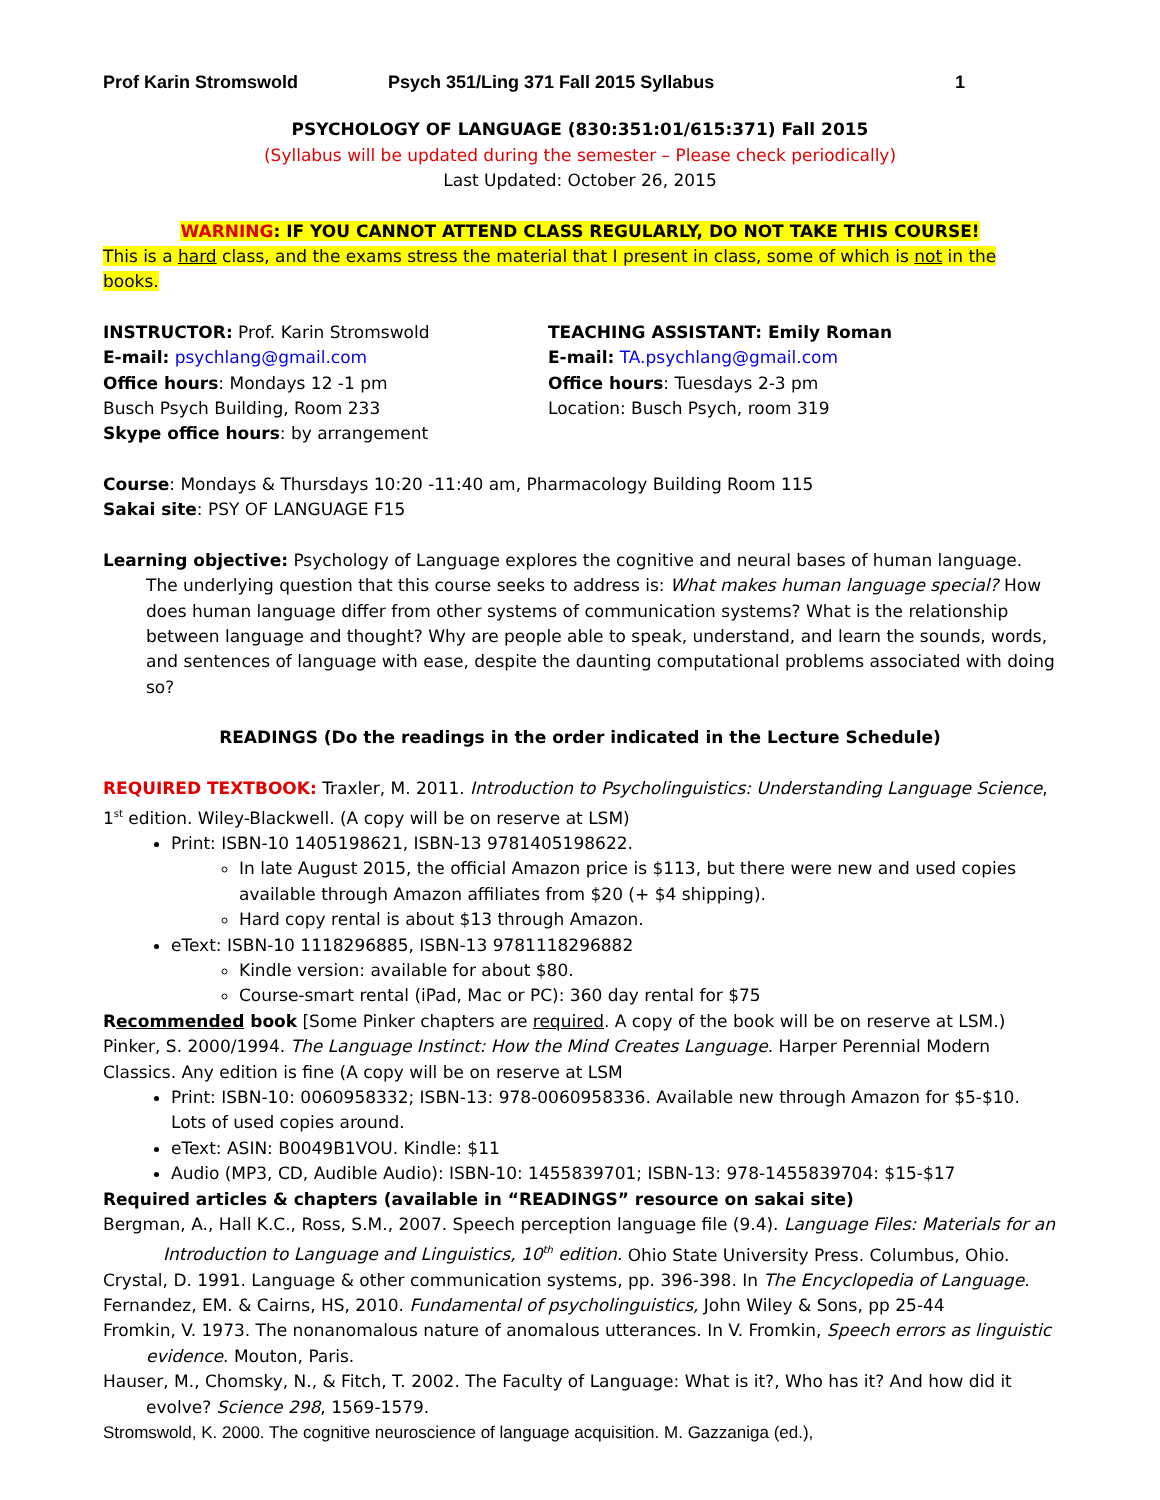Prof Karin Stromswold Psych 351/Ling 371 Fall 2015 Syllabus 1
PSYCHOLOGY OF LANGUAGE (830:351:01/615:371) Fall 2015
(Syllabus will be updated during the semester – Please check periodically)
Last Updated: October 26, 2015
WARNING: IF YOU CANNOT ATTEND CLASS REGULARLY, DO NOT TAKE THIS COURSE!
This is a hard class, and the exams stress the material that I present in class, some of which is not in the books.
INSTRUCTOR: Prof. Karin Stromswold
E-mail: psychlang@gmail.com
Office hours: Mondays 12 -1 pm
Busch Psych Building, Room 233
Skype office hours: by arrangement
TEACHING ASSISTANT: Emily Roman
E-mail: TA.psychlang@gmail.com
Office hours: Tuesdays 2-3 pm
Location: Busch Psych, room 319
Course: Mondays & Thursdays 10:20 -11:40 am, Pharmacology Building Room 115
Sakai site: PSY OF LANGUAGE F15
Learning objective: Psychology of Language explores the cognitive and neural bases of human language. The underlying question that this course seeks to address is: What makes human language special? How does human language differ from other systems of communication systems? What is the relationship between language and thought? Why are people able to speak, understand, and learn the sounds, words, and sentences of language with ease, despite the daunting computational problems associated with doing so?
READINGS (Do the readings in the order indicated in the Lecture Schedule)
REQUIRED TEXTBOOK: Traxler, M. 2011. Introduction to Psycholinguistics: Understanding Language Science, 1<sup>st</sup> edition. Wiley-Blackwell. (A copy will be on reserve at LSM)
Print: ISBN-10 1405198621, ISBN-13 9781405198622.
In late August 2015, the official Amazon price is $113, but there were new and used copies available through Amazon affiliates from $20 (+ $4 shipping).
Hard copy rental is about $13 through Amazon.
eText: ISBN-10 1118296885, ISBN-13 9781118296882
Kindle version: available for about $80.
Course-smart rental (iPad, Mac or PC): 360 day rental for $75
Recommended book [Some Pinker chapters are required. A copy of the book will be on reserve at LSM.)
Pinker, S. 2000/1994. The Language Instinct: How the Mind Creates Language. Harper Perennial Modern Classics. Any edition is fine (A copy will be on reserve at LSM
Print: ISBN-10: 0060958332; ISBN-13: 978-0060958336. Available new through Amazon for $5-$10. Lots of used copies around.
eText: ASIN: B0049B1VOU. Kindle: $11
Audio (MP3, CD, Audible Audio): ISBN-10: 1455839701; ISBN-13: 978-1455839704: $15-$17
Required articles & chapters (available in “READINGS” resource on sakai site)
Bergman, A., Hall K.C., Ross, S.M., 2007. Speech perception language file (9.4). Language Files: Materials for an Introduction to Language and Linguistics, 10<sup>th</sup> edition. Ohio State University Press. Columbus, Ohio.
Crystal, D. 1991. Language & other communication systems, pp. 396-398. In The Encyclopedia of Language.
Fernandez, EM. & Cairns, HS, 2010. Fundamental of psycholinguistics, John Wiley & Sons, pp 25-44
Fromkin, V. 1973. The nonanomalous nature of anomalous utterances. In V. Fromkin, Speech errors as linguistic evidence. Mouton, Paris.
Hauser, M., Chomsky, N., & Fitch, T. 2002. The Faculty of Language: What is it?, Who has it? And how did it evolve? Science 298, 1569-1579.
Stromswold, K. 2000. The cognitive neuroscience of language acquisition. M. Gazzaniga (ed.),